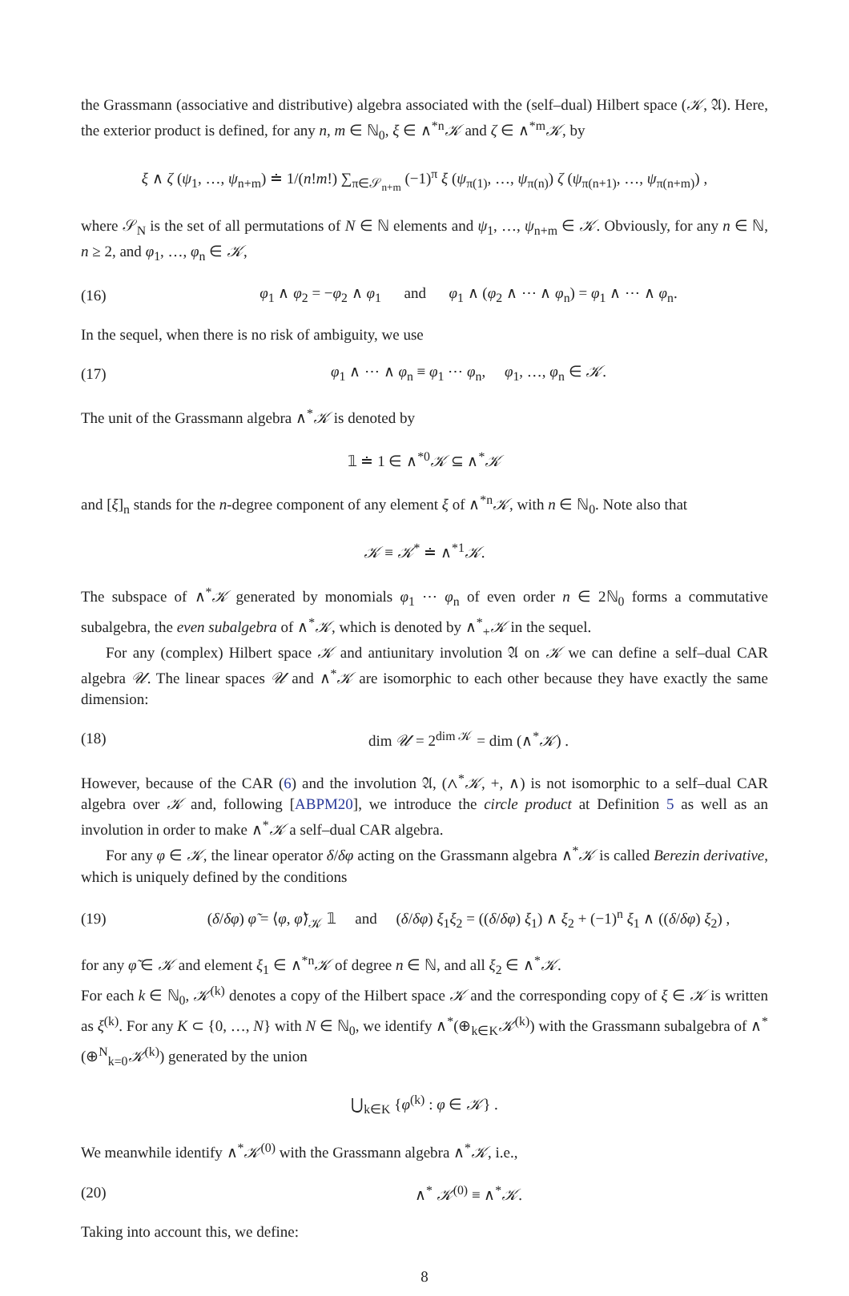the Grassmann (associative and distributive) algebra associated with the (self–dual) Hilbert space (𝒦, 𝔄). Here, the exterior product is defined, for any n, m ∈ ℕ<sub>0</sub>, ξ ∈ ∧<sup>*n</sup>𝒦 and ζ ∈ ∧<sup>*m</sup>𝒦, by
ξ ∧ ζ (ψ<sub>1</sub>, …, ψ<sub>n+m</sub>) ≐ 1/(n!m!) ∑<sub>π∈𝒮<sub>n+m</sub></sub> (−1)<sup>π</sup> ξ (ψ<sub>π(1)</sub>, …, ψ<sub>π(n)</sub>) ζ (ψ<sub>π(n+1)</sub>, …, ψ<sub>π(n+m)</sub>) ,
where 𝒮<sub>N</sub> is the set of all permutations of N ∈ ℕ elements and ψ<sub>1</sub>, …, ψ<sub>n+m</sub> ∈ 𝒦. Obviously, for any n ∈ ℕ, n ≥ 2, and φ<sub>1</sub>, …, φ<sub>n</sub> ∈ 𝒦,
(16) φ<sub>1</sub> ∧ φ<sub>2</sub> = −φ<sub>2</sub> ∧ φ<sub>1</sub> and φ<sub>1</sub> ∧ (φ<sub>2</sub> ∧ ⋯ ∧ φ<sub>n</sub>) = φ<sub>1</sub> ∧ ⋯ ∧ φ<sub>n</sub>.
In the sequel, when there is no risk of ambiguity, we use
(17) φ<sub>1</sub> ∧ ⋯ ∧ φ<sub>n</sub> ≡ φ<sub>1</sub> ⋯ φ<sub>n</sub>, φ<sub>1</sub>, …, φ<sub>n</sub> ∈ 𝒦.
The unit of the Grassmann algebra ∧<sup>*</sup>𝒦 is denoted by
𝟙 ≐ 1 ∈ ∧<sup>*0</sup>𝒦 ⊆ ∧<sup>*</sup>𝒦
and [ξ]<sub>n</sub> stands for the n-degree component of any element ξ of ∧<sup>*n</sup>𝒦, with n ∈ ℕ<sub>0</sub>. Note also that
𝒦 ≡ 𝒦<sup>*</sup> ≐ ∧<sup>*1</sup>𝒦.
The subspace of ∧<sup>*</sup>𝒦 generated by monomials φ<sub>1</sub> ⋯ φ<sub>n</sub> of even order n ∈ 2ℕ<sub>0</sub> forms a commutative subalgebra, the even subalgebra of ∧<sup>*</sup>𝒦, which is denoted by ∧<sup>*</sup><sub>+</sub>𝒦 in the sequel.
For any (complex) Hilbert space 𝒦 and antiunitary involution 𝔄 on 𝒦 we can define a self–dual CAR algebra 𝒰. The linear spaces 𝒰 and ∧<sup>*</sup>𝒦 are isomorphic to each other because they have exactly the same dimension:
(18) dim 𝒰 = 2<sup>dim 𝒦</sup> = dim (∧<sup>*</sup>𝒦) .
However, because of the CAR (6) and the involution 𝔄, (∧<sup>*</sup>𝒦, +, ∧) is not isomorphic to a self–dual CAR algebra over 𝒦 and, following [ABPM20], we introduce the circle product at Definition 5 as well as an involution in order to make ∧<sup>*</sup>𝒦 a self–dual CAR algebra.
For any φ ∈ 𝒦, the linear operator δ/δφ acting on the Grassmann algebra ∧<sup>*</sup>𝒦 is called Berezin derivative, which is uniquely defined by the conditions
(19) (δ/δφ) φ̃ = ⟨φ, φ̃⟩<sub>𝒦</sub> 𝟙 and (δ/δφ) ξ<sub>1</sub>ξ<sub>2</sub> = ((δ/δφ) ξ<sub>1</sub>) ∧ ξ<sub>2</sub> + (−1)<sup>n</sup> ξ<sub>1</sub> ∧ ((δ/δφ) ξ<sub>2</sub>) ,
for any φ̃ ∈ 𝒦 and element ξ<sub>1</sub> ∈ ∧<sup>*n</sup>𝒦 of degree n ∈ ℕ, and all ξ<sub>2</sub> ∈ ∧<sup>*</sup>𝒦.
For each k ∈ ℕ<sub>0</sub>, 𝒦<sup>(k)</sup> denotes a copy of the Hilbert space 𝒦 and the corresponding copy of ξ ∈ 𝒦 is written as ξ<sup>(k)</sup>. For any K ⊂ {0, …, N} with N ∈ ℕ<sub>0</sub>, we identify ∧<sup>*</sup>(⊕<sub>k∈K</sub>𝒦<sup>(k)</sup>) with the Grassmann subalgebra of ∧<sup>*</sup>(⊕<sup>N</sup><sub>k=0</sub>𝒦<sup>(k)</sup>) generated by the union
⋃<sub>k∈K</sub> {φ<sup>(k)</sup> : φ ∈ 𝒦} .
We meanwhile identify ∧<sup>*</sup>𝒦<sup>(0)</sup> with the Grassmann algebra ∧<sup>*</sup>𝒦, i.e.,
(20) ∧<sup>*</sup> 𝒦<sup>(0)</sup> ≡ ∧<sup>*</sup>𝒦.
Taking into account this, we define:
8